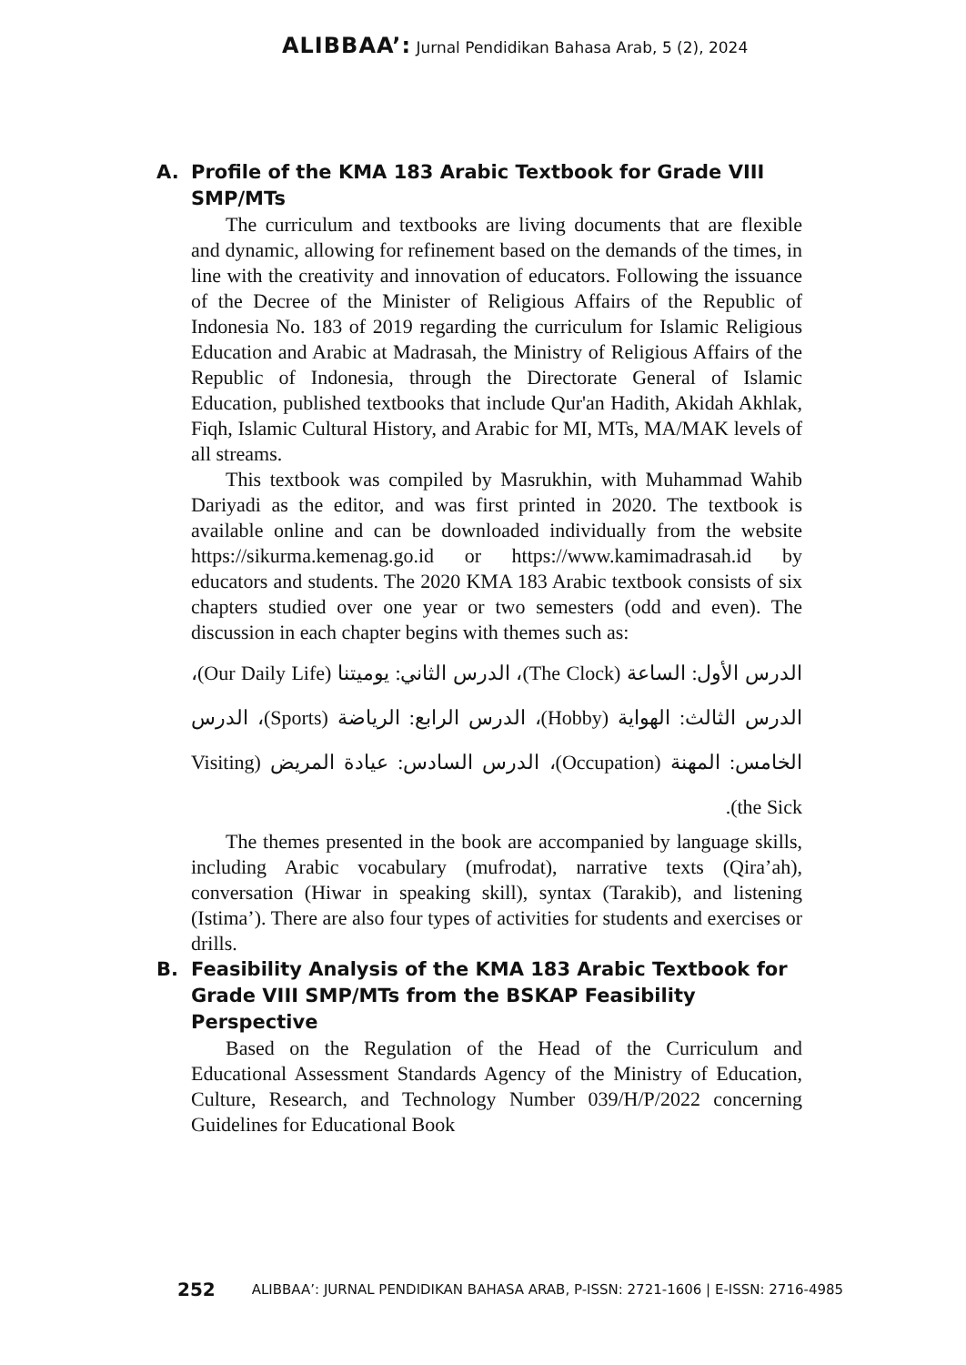ALIBBAA’: Jurnal Pendidikan Bahasa Arab, 5 (2), 2024
A. Profile of the KMA 183 Arabic Textbook for Grade VIII SMP/MTs
The curriculum and textbooks are living documents that are flexible and dynamic, allowing for refinement based on the demands of the times, in line with the creativity and innovation of educators. Following the issuance of the Decree of the Minister of Religious Affairs of the Republic of Indonesia No. 183 of 2019 regarding the curriculum for Islamic Religious Education and Arabic at Madrasah, the Ministry of Religious Affairs of the Republic of Indonesia, through the Directorate General of Islamic Education, published textbooks that include Qur'an Hadith, Akidah Akhlak, Fiqh, Islamic Cultural History, and Arabic for MI, MTs, MA/MAK levels of all streams.
This textbook was compiled by Masrukhin, with Muhammad Wahib Dariyadi as the editor, and was first printed in 2020. The textbook is available online and can be downloaded individually from the website https://sikurma.kemenag.go.id or https://www.kamimadrasah.id by educators and students. The 2020 KMA 183 Arabic textbook consists of six chapters studied over one year or two semesters (odd and even). The discussion in each chapter begins with themes such as:
الدرس الأول: الساعة (The Clock)، الدرس الثاني: يوميتنا (Our Daily Life)، الدرس الثالث: الهواية (Hobby)، الدرس الرابع: الرياضة (Sports)، الدرس الخامس: المهنة (Occupation)، الدرس السادس: عيادة المريض (Visiting the Sick).
The themes presented in the book are accompanied by language skills, including Arabic vocabulary (mufrodat), narrative texts (Qira’ah), conversation (Hiwar in speaking skill), syntax (Tarakib), and listening (Istima’). There are also four types of activities for students and exercises or drills.
B. Feasibility Analysis of the KMA 183 Arabic Textbook for Grade VIII SMP/MTs from the BSKAP Feasibility Perspective
Based on the Regulation of the Head of the Curriculum and Educational Assessment Standards Agency of the Ministry of Education, Culture, Research, and Technology Number 039/H/P/2022 concerning Guidelines for Educational Book
252 ALIBBAA’: JURNAL PENDIDIKAN BAHASA ARAB, P-ISSN: 2721-1606 | E-ISSN: 2716-4985